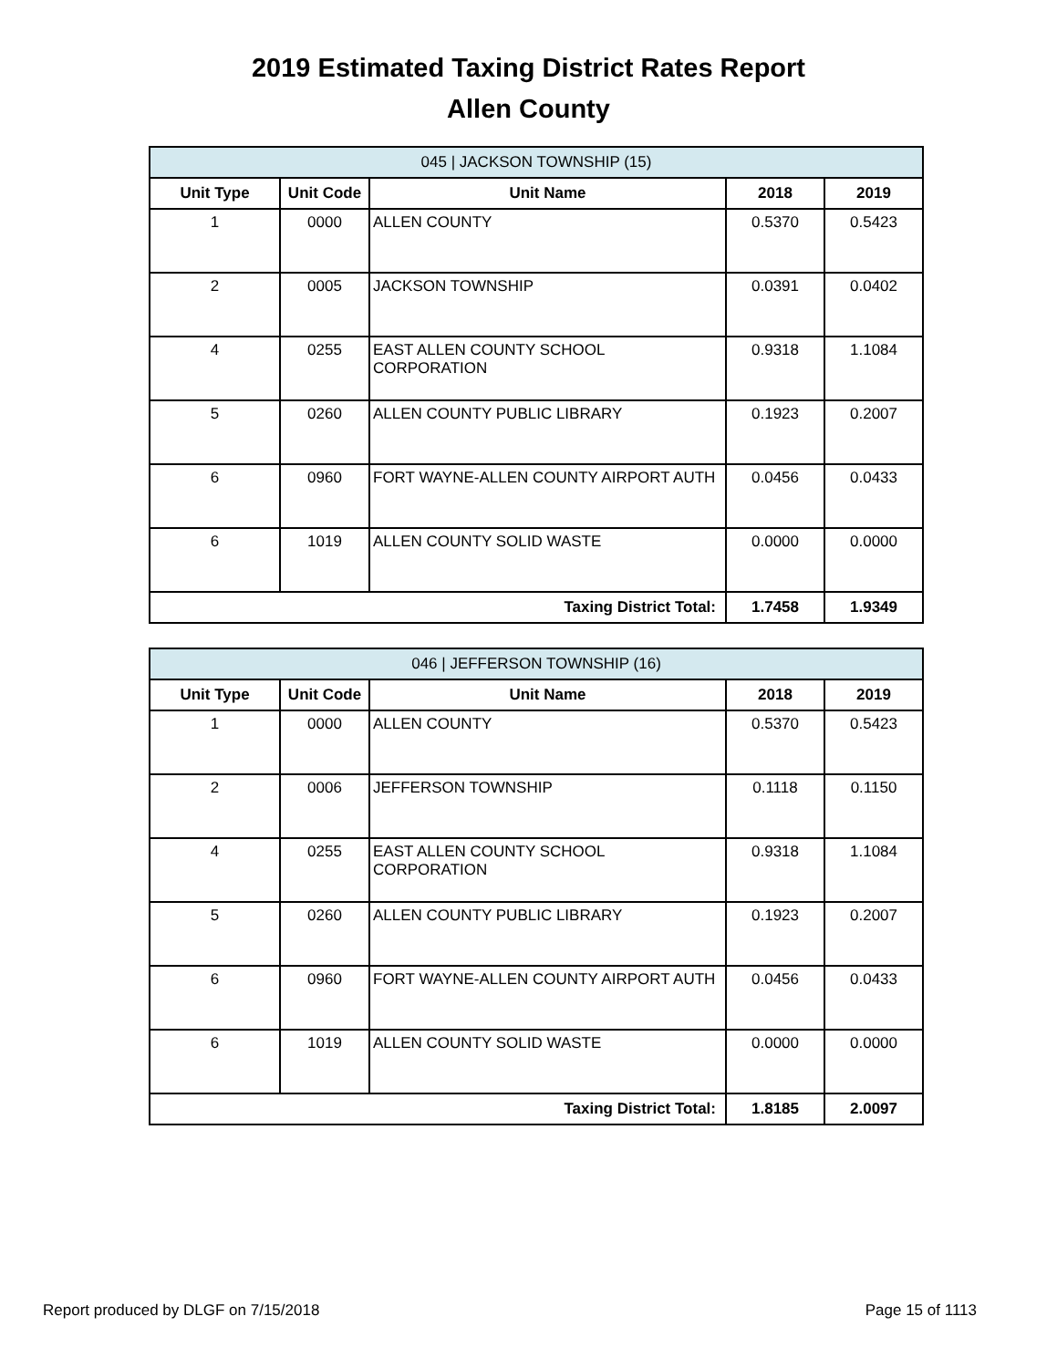2019 Estimated Taxing District Rates Report
Allen County
| 045 / JACKSON TOWNSHIP (15) | | | | |
| Unit Type | Unit Code | Unit Name | 2018 | 2019 |
| 1 | 0000 | ALLEN COUNTY | 0.5370 | 0.5423 |
| 2 | 0005 | JACKSON TOWNSHIP | 0.0391 | 0.0402 |
| 4 | 0255 | EAST ALLEN COUNTY SCHOOL CORPORATION | 0.9318 | 1.1084 |
| 5 | 0260 | ALLEN COUNTY PUBLIC LIBRARY | 0.1923 | 0.2007 |
| 6 | 0960 | FORT WAYNE-ALLEN COUNTY AIRPORT AUTH | 0.0456 | 0.0433 |
| 6 | 1019 | ALLEN COUNTY SOLID WASTE | 0.0000 | 0.0000 |
| Taxing District Total: | | | 1.7458 | 1.9349 |
| 046 / JEFFERSON TOWNSHIP (16) | | | | |
| Unit Type | Unit Code | Unit Name | 2018 | 2019 |
| 1 | 0000 | ALLEN COUNTY | 0.5370 | 0.5423 |
| 2 | 0006 | JEFFERSON TOWNSHIP | 0.1118 | 0.1150 |
| 4 | 0255 | EAST ALLEN COUNTY SCHOOL CORPORATION | 0.9318 | 1.1084 |
| 5 | 0260 | ALLEN COUNTY PUBLIC LIBRARY | 0.1923 | 0.2007 |
| 6 | 0960 | FORT WAYNE-ALLEN COUNTY AIRPORT AUTH | 0.0456 | 0.0433 |
| 6 | 1019 | ALLEN COUNTY SOLID WASTE | 0.0000 | 0.0000 |
| Taxing District Total: | | | 1.8185 | 2.0097 |
Report produced by DLGF on 7/15/2018 Page 15 of 1113